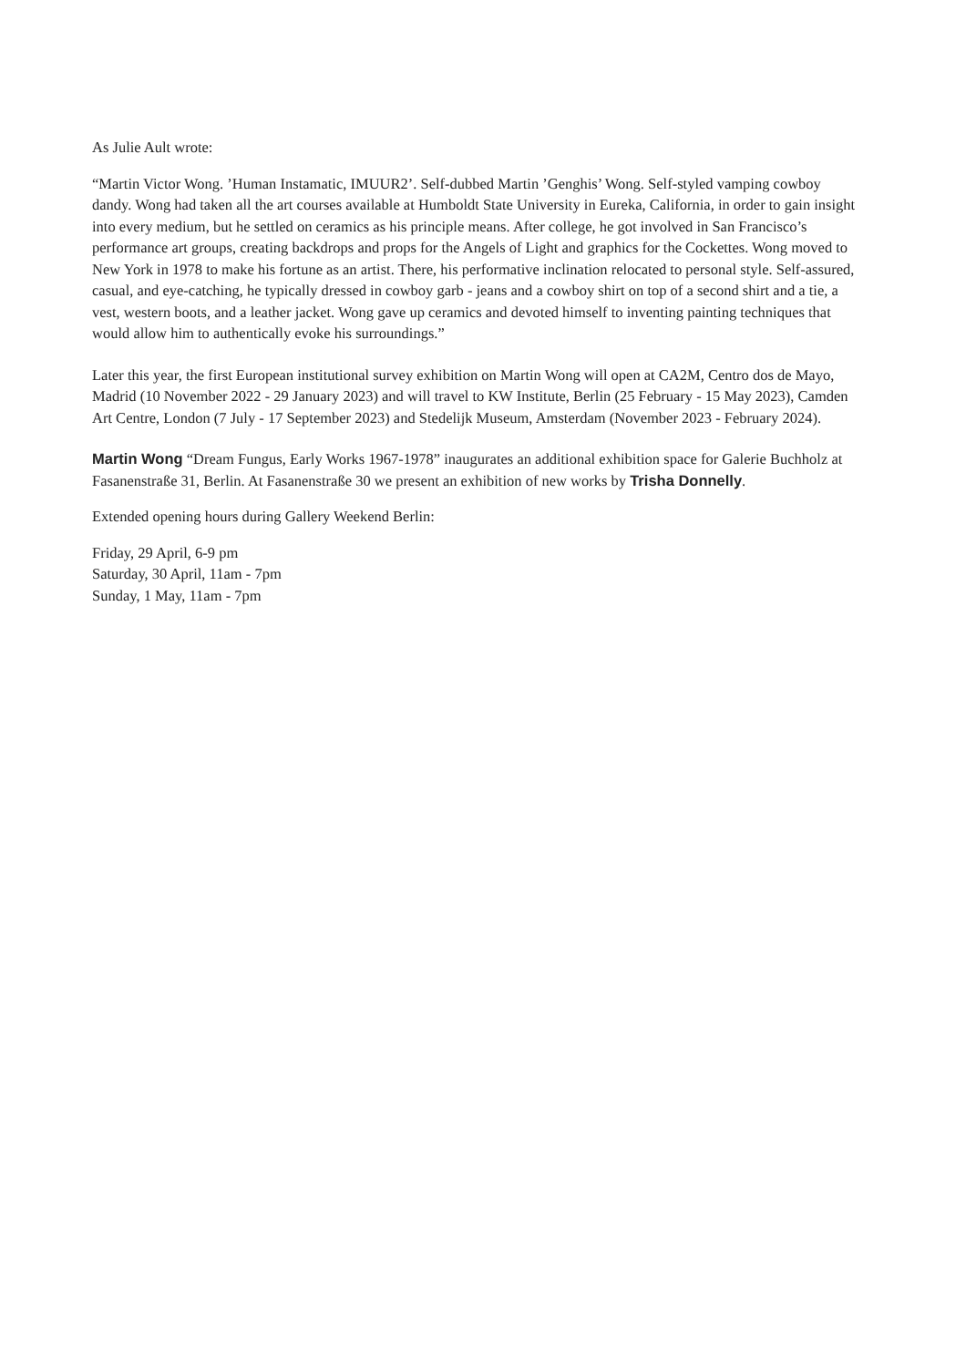As Julie Ault wrote:
“Martin Victor Wong. ’Human Instamatic, IMUUR2’. Self-dubbed Martin ’Genghis’ Wong. Self-styled vamping cowboy dandy. Wong had taken all the art courses available at Humboldt State University in Eureka, California, in order to gain insight into every medium, but he settled on ceramics as his principle means. After college, he got involved in San Francisco’s performance art groups, creating backdrops and props for the Angels of Light and graphics for the Cockettes. Wong moved to New York in 1978 to make his fortune as an artist. There, his performative inclination relocated to personal style. Self-assured, casual, and eye-catching, he typically dressed in cowboy garb - jeans and a cowboy shirt on top of a second shirt and a tie, a vest, western boots, and a leather jacket. Wong gave up ceramics and devoted himself to inventing painting techniques that would allow him to authentically evoke his surroundings.”
Later this year, the first European institutional survey exhibition on Martin Wong will open at CA2M, Centro dos de Mayo, Madrid (10 November 2022 - 29 January 2023) and will travel to KW Institute, Berlin (25 February - 15 May 2023), Camden Art Centre, London (7 July - 17 September 2023) and Stedelijk Museum, Amsterdam (November 2023 - February 2024).
Martin Wong “Dream Fungus, Early Works 1967-1978” inaugurates an additional exhibition space for Galerie Buchholz at Fasanenstraße 31, Berlin. At Fasanenstraße 30 we present an exhibition of new works by Trisha Donnelly.
Extended opening hours during Gallery Weekend Berlin:
Friday, 29 April, 6-9 pm
Saturday, 30 April, 11am - 7pm
Sunday, 1 May, 11am - 7pm